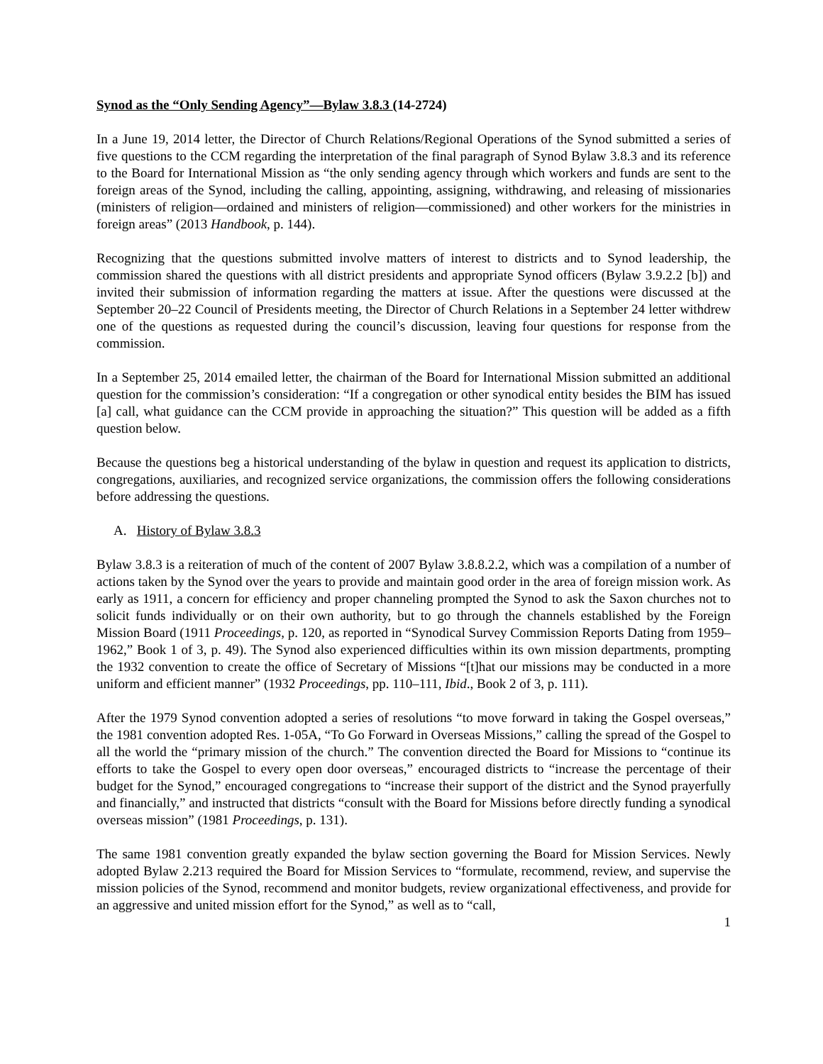Synod as the “Only Sending Agency”—Bylaw 3.8.3 (14-2724)
In a June 19, 2014 letter, the Director of Church Relations/Regional Operations of the Synod submitted a series of five questions to the CCM regarding the interpretation of the final paragraph of Synod Bylaw 3.8.3 and its reference to the Board for International Mission as “the only sending agency through which workers and funds are sent to the foreign areas of the Synod, including the calling, appointing, assigning, withdrawing, and releasing of missionaries (ministers of religion—ordained and ministers of religion—commissioned) and other workers for the ministries in foreign areas” (2013 Handbook, p. 144).
Recognizing that the questions submitted involve matters of interest to districts and to Synod leadership, the commission shared the questions with all district presidents and appropriate Synod officers (Bylaw 3.9.2.2 [b]) and invited their submission of information regarding the matters at issue. After the questions were discussed at the September 20–22 Council of Presidents meeting, the Director of Church Relations in a September 24 letter withdrew one of the questions as requested during the council’s discussion, leaving four questions for response from the commission.
In a September 25, 2014 emailed letter, the chairman of the Board for International Mission submitted an additional question for the commission’s consideration: “If a congregation or other synodical entity besides the BIM has issued [a] call, what guidance can the CCM provide in approaching the situation?” This question will be added as a fifth question below.
Because the questions beg a historical understanding of the bylaw in question and request its application to districts, congregations, auxiliaries, and recognized service organizations, the commission offers the following considerations before addressing the questions.
A. History of Bylaw 3.8.3
Bylaw 3.8.3 is a reiteration of much of the content of 2007 Bylaw 3.8.8.2.2, which was a compilation of a number of actions taken by the Synod over the years to provide and maintain good order in the area of foreign mission work. As early as 1911, a concern for efficiency and proper channeling prompted the Synod to ask the Saxon churches not to solicit funds individually or on their own authority, but to go through the channels established by the Foreign Mission Board (1911 Proceedings, p. 120, as reported in “Synodical Survey Commission Reports Dating from 1959–1962,” Book 1 of 3, p. 49). The Synod also experienced difficulties within its own mission departments, prompting the 1932 convention to create the office of Secretary of Missions “[t]hat our missions may be conducted in a more uniform and efficient manner” (1932 Proceedings, pp. 110–111, Ibid., Book 2 of 3, p. 111).
After the 1979 Synod convention adopted a series of resolutions “to move forward in taking the Gospel overseas,” the 1981 convention adopted Res. 1-05A, “To Go Forward in Overseas Missions,” calling the spread of the Gospel to all the world the “primary mission of the church.” The convention directed the Board for Missions to “continue its efforts to take the Gospel to every open door overseas,” encouraged districts to “increase the percentage of their budget for the Synod,” encouraged congregations to “increase their support of the district and the Synod prayerfully and financially,” and instructed that districts “consult with the Board for Missions before directly funding a synodical overseas mission” (1981 Proceedings, p. 131).
The same 1981 convention greatly expanded the bylaw section governing the Board for Mission Services. Newly adopted Bylaw 2.213 required the Board for Mission Services to “formulate, recommend, review, and supervise the mission policies of the Synod, recommend and monitor budgets, review organizational effectiveness, and provide for an aggressive and united mission effort for the Synod,” as well as to “call,
1